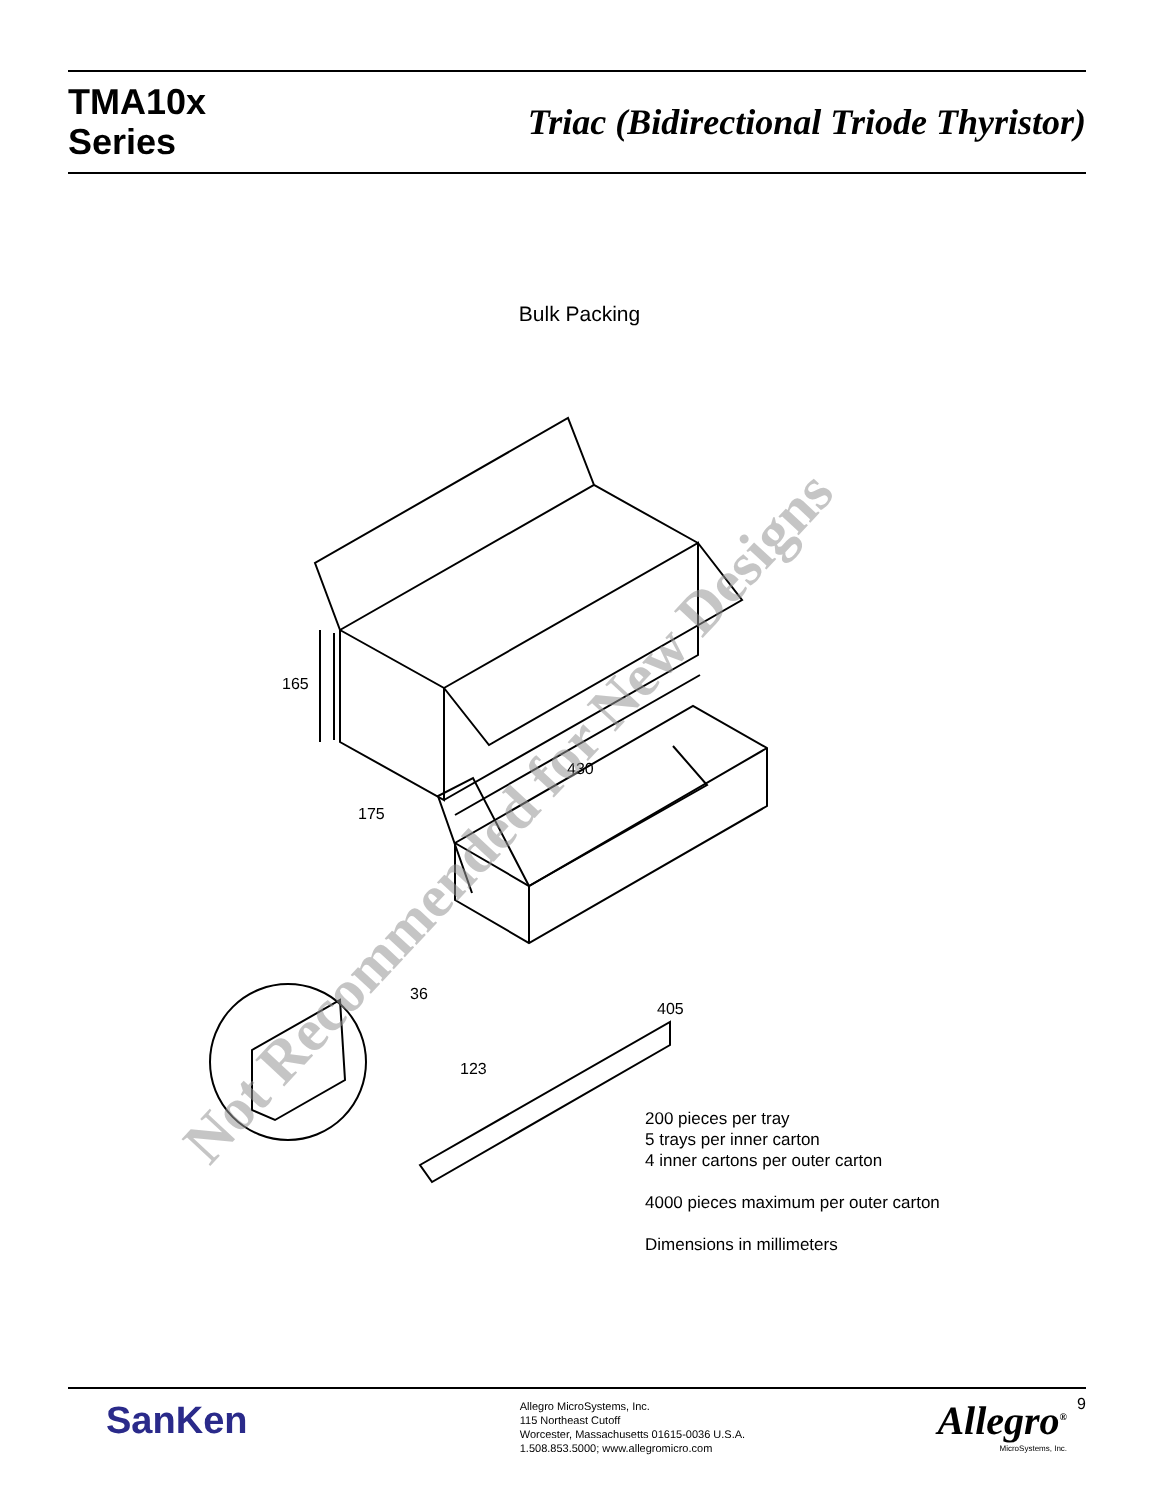TMA10x
Series
Triac (Bidirectional Triode Thyristor)
Bulk Packing
165
175
430
36
405
123
Not Recommended for New Designs
200 pieces per tray
5 trays per inner carton
4 inner cartons per outer carton
4000 pieces maximum per outer carton
Dimensions in millimeters
SanKen
Allegro MicroSystems, Inc.
115 Northeast Cutoff
Worcester, Massachusetts 01615-0036 U.S.A.
1.508.853.5000; www.allegromicro.com
Allegro<sup>®</sup>
MicroSystems, Inc.
9